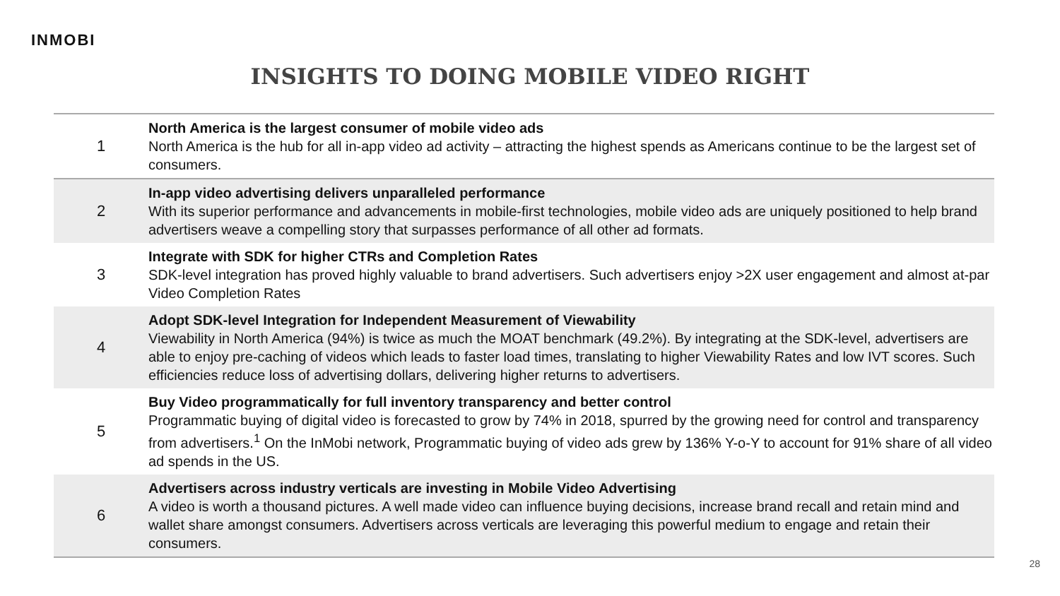INMOBI
INSIGHTS TO DOING MOBILE VIDEO RIGHT
| 1 | North America is the largest consumer of mobile video ads North America is the hub for all in-app video ad activity – attracting the highest spends as Americans continue to be the largest set of consumers. |
| 2 | In-app video advertising delivers unparalleled performance With its superior performance and advancements in mobile-first technologies, mobile video ads are uniquely positioned to help brand advertisers weave a compelling story that surpasses performance of all other ad formats. |
| 3 | Integrate with SDK for higher CTRs and Completion Rates SDK-level integration has proved highly valuable to brand advertisers. Such advertisers enjoy >2X user engagement and almost at-par Video Completion Rates |
| 4 | Adopt SDK-level Integration for Independent Measurement of Viewability Viewability in North America (94%) is twice as much the MOAT benchmark (49.2%). By integrating at the SDK-level, advertisers are able to enjoy pre-caching of videos which leads to faster load times, translating to higher Viewability Rates and low IVT scores. Such efficiencies reduce loss of advertising dollars, delivering higher returns to advertisers. |
| 5 | Buy Video programmatically for full inventory transparency and better control Programmatic buying of digital video is forecasted to grow by 74% in 2018, spurred by the growing need for control and transparency from advertisers.<sup>1</sup> On the InMobi network, Programmatic buying of video ads grew by 136% Y-o-Y to account for 91% share of all video ad spends in the US. |
| 6 | Advertisers across industry verticals are investing in Mobile Video Advertising A video is worth a thousand pictures. A well made video can influence buying decisions, increase brand recall and retain mind and wallet share amongst consumers. Advertisers across verticals are leveraging this powerful medium to engage and retain their consumers. |
28